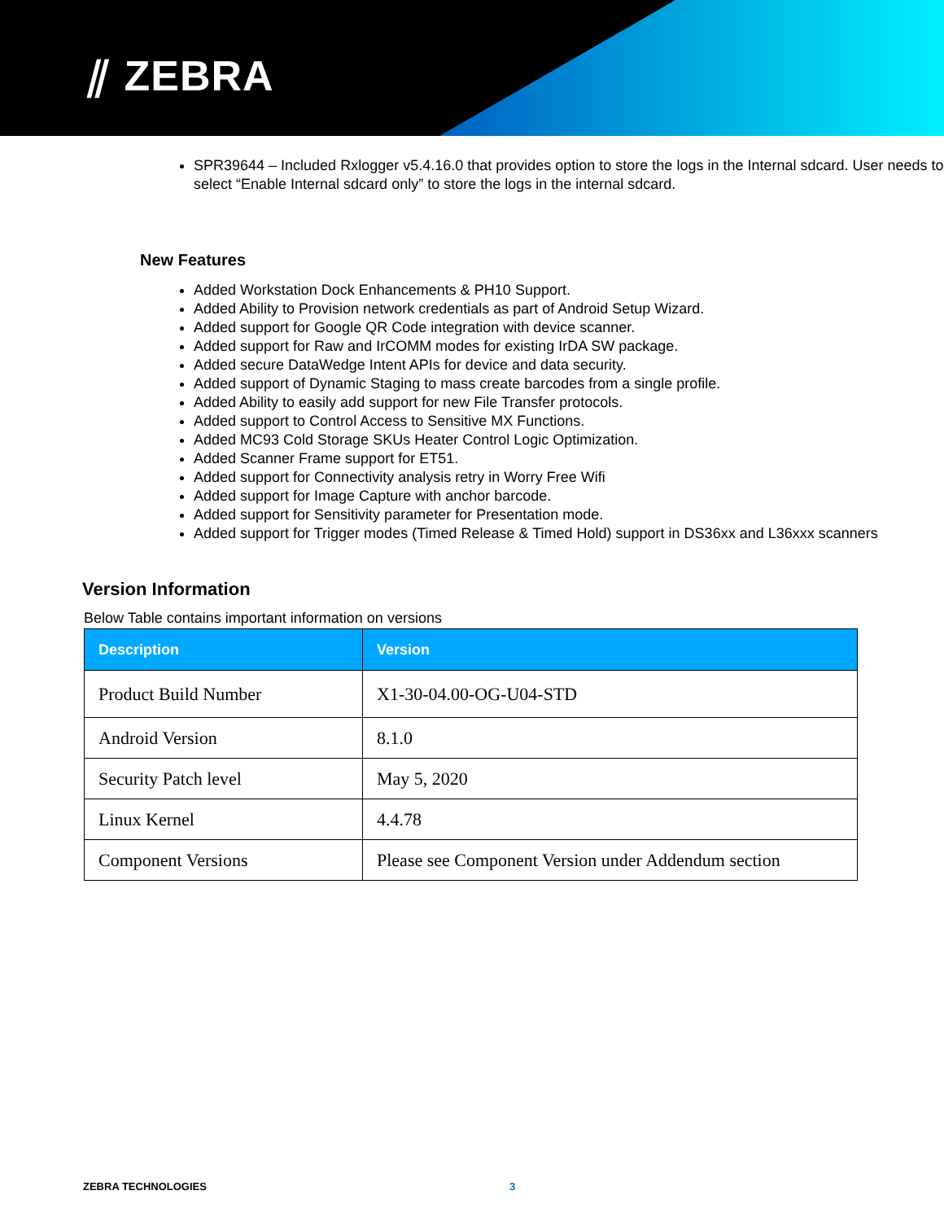⫽ ZEBRA
SPR39644 – Included Rxlogger v5.4.16.0 that provides option to store the logs in the Internal sdcard. User needs to select “Enable Internal sdcard only” to store the logs in the internal sdcard.
New Features
Added Workstation Dock Enhancements & PH10 Support.
Added Ability to Provision network credentials as part of Android Setup Wizard.
Added support for Google QR Code integration with device scanner.
Added support for Raw and IrCOMM modes for existing IrDA SW package.
Added secure DataWedge Intent APIs for device and data security.
Added support of Dynamic Staging to mass create barcodes from a single profile.
Added Ability to easily add support for new File Transfer protocols.
Added support to Control Access to Sensitive MX Functions.
Added MC93 Cold Storage SKUs Heater Control Logic Optimization.
Added Scanner Frame support for ET51.
Added support for Connectivity analysis retry in Worry Free Wifi
Added support for Image Capture with anchor barcode.
Added support for Sensitivity parameter for Presentation mode.
Added support for Trigger modes (Timed Release & Timed Hold) support in DS36xx and L36xxx scanners
Version Information
Below Table contains important information on versions
| Description | Version |
| --- | --- |
| Product Build Number | X1-30-04.00-OG-U04-STD |
| Android Version | 8.1.0 |
| Security Patch level | May 5, 2020 |
| Linux Kernel | 4.4.78 |
| Component Versions | Please see Component Version under Addendum section |
ZEBRA TECHNOLOGIES 3